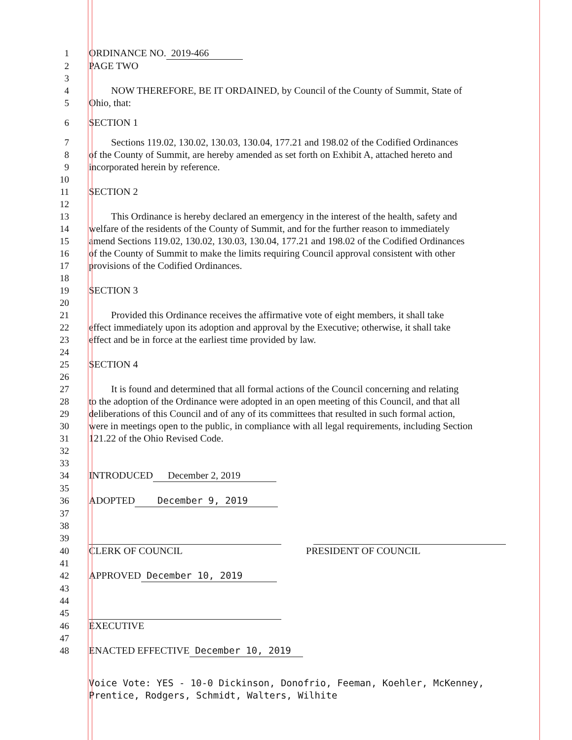1 ORDINANCE NO. 2019-466
2 PAGE TWO
3
4 NOW THEREFORE, BE IT ORDAINED, by Council of the County of Summit, State of
5 Ohio, that:
6 SECTION 1
7 Sections 119.02, 130.02, 130.03, 130.04, 177.21 and 198.02 of the Codified Ordinances
8 of the County of Summit, are hereby amended as set forth on Exhibit A, attached hereto and
9 incorporated herein by reference.
10
11 SECTION 2
12
13 This Ordinance is hereby declared an emergency in the interest of the health, safety and
14 welfare of the residents of the County of Summit, and for the further reason to immediately
15 amend Sections 119.02, 130.02, 130.03, 130.04, 177.21 and 198.02 of the Codified Ordinances
16 of the County of Summit to make the limits requiring Council approval consistent with other
17 provisions of the Codified Ordinances.
18
19 SECTION 3
20
21 Provided this Ordinance receives the affirmative vote of eight members, it shall take
22 effect immediately upon its adoption and approval by the Executive; otherwise, it shall take
23 effect and be in force at the earliest time provided by law.
24
25 SECTION 4
26
27 It is found and determined that all formal actions of the Council concerning and relating
28 to the adoption of the Ordinance were adopted in an open meeting of this Council, and that all
29 deliberations of this Council and of any of its committees that resulted in such formal action,
30 were in meetings open to the public, in compliance with all legal requirements, including Section
31 121.22 of the Ohio Revised Code.
32
33
34 INTRODUCED December 2, 2019
35
36 ADOPTED December 9, 2019
37
38
39
40 CLERK OF COUNCIL PRESIDENT OF COUNCIL
41
42 APPROVED December 10, 2019
43
44
45
46 EXECUTIVE
47
48 ENACTED EFFECTIVE December 10, 2019
Voice Vote: YES - 10-0 Dickinson, Donofrio, Feeman, Koehler, McKenney, Prentice, Rodgers, Schmidt, Walters, Wilhite